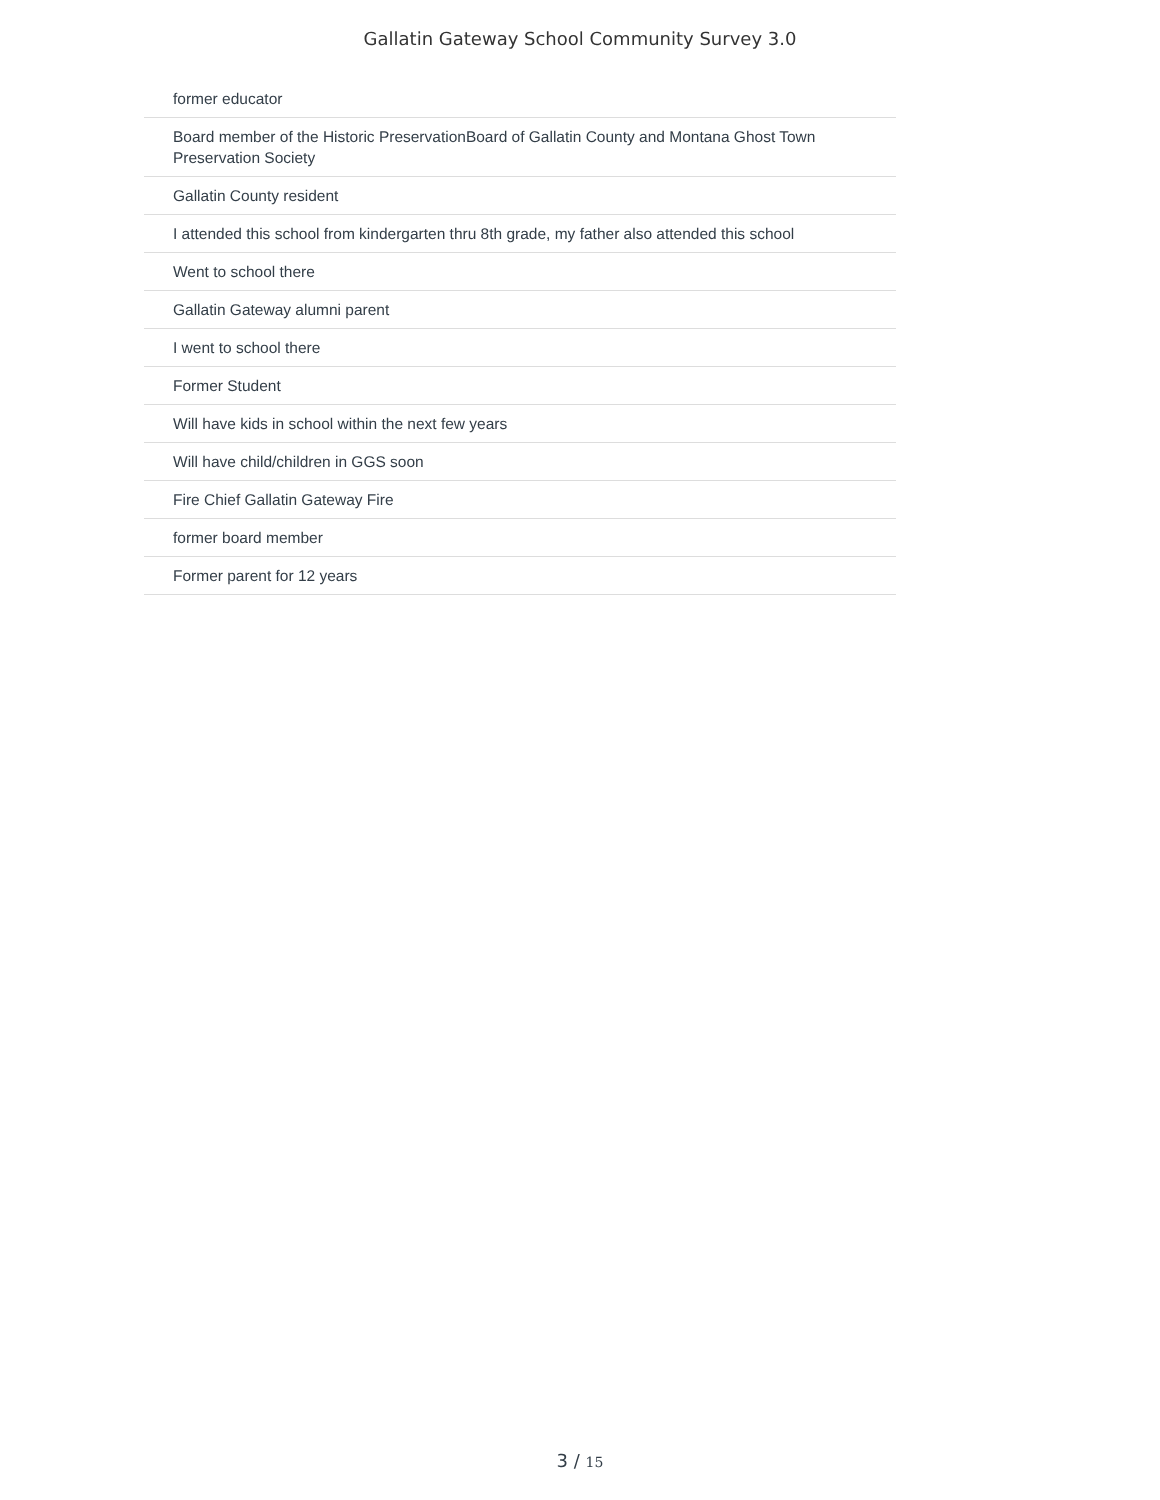Gallatin Gateway School Community Survey 3.0
| | former educator |
| | Board member of the Historic PreservationBoard of Gallatin County and Montana Ghost Town Preservation Society |
| | Gallatin County resident |
| | I attended this school from kindergarten thru 8th grade, my father also attended this school |
| | Went to school there |
| | Gallatin Gateway alumni parent |
| | I went to school there |
| | Former Student |
| | Will have kids in school within the next few years |
| | Will have child/children in GGS soon |
| | Fire Chief Gallatin Gateway Fire |
| | former board member |
| | Former parent for 12 years |
3 / 15